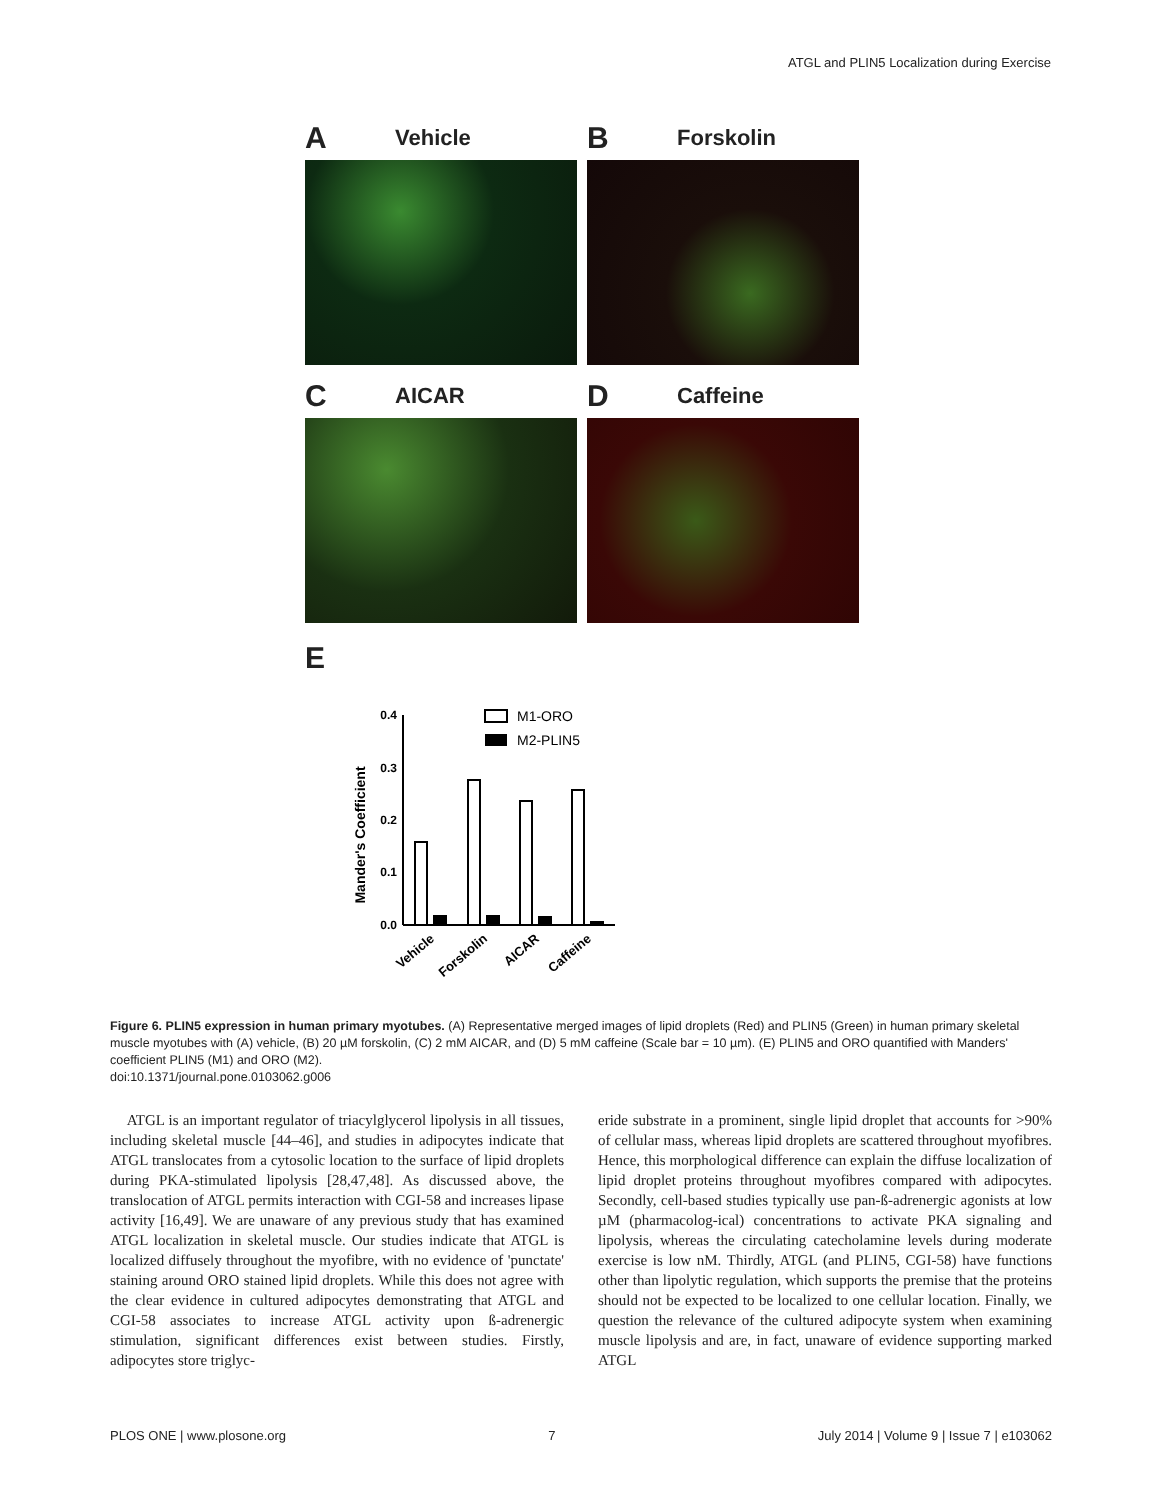ATGL and PLIN5 Localization during Exercise
A Vehicle
B Forskolin
C AICAR
D Caffeine
E
Mander's Coefficient
0.4
0.3
0.2
0.1
0.0
M1-ORO
M2-PLIN5
Vehicle
Forskolin
AICAR
Caffeine
Figure 6. PLIN5 expression in human primary myotubes. (A) Representative merged images of lipid droplets (Red) and PLIN5 (Green) in human primary skeletal muscle myotubes with (A) vehicle, (B) 20 µM forskolin, (C) 2 mM AICAR, and (D) 5 mM caffeine (Scale bar = 10 µm). (E) PLIN5 and ORO quantified with Manders' coefficient PLIN5 (M1) and ORO (M2).
doi:10.1371/journal.pone.0103062.g006
ATGL is an important regulator of triacylglycerol lipolysis in all tissues, including skeletal muscle [44–46], and studies in adipocytes indicate that ATGL translocates from a cytosolic location to the surface of lipid droplets during PKA-stimulated lipolysis [28,47,48]. As discussed above, the translocation of ATGL permits interaction with CGI-58 and increases lipase activity [16,49]. We are unaware of any previous study that has examined ATGL localization in skeletal muscle. Our studies indicate that ATGL is localized diffusely throughout the myofibre, with no evidence of 'punctate' staining around ORO stained lipid droplets. While this does not agree with the clear evidence in cultured adipocytes demonstrating that ATGL and CGI-58 associates to increase ATGL activity upon ß-adrenergic stimulation, significant differences exist between studies. Firstly, adipocytes store triglyc-
eride substrate in a prominent, single lipid droplet that accounts for >90% of cellular mass, whereas lipid droplets are scattered throughout myofibres. Hence, this morphological difference can explain the diffuse localization of lipid droplet proteins throughout myofibres compared with adipocytes. Secondly, cell-based studies typically use pan-ß-adrenergic agonists at low µM (pharmacolog-ical) concentrations to activate PKA signaling and lipolysis, whereas the circulating catecholamine levels during moderate exercise is low nM. Thirdly, ATGL (and PLIN5, CGI-58) have functions other than lipolytic regulation, which supports the premise that the proteins should not be expected to be localized to one cellular location. Finally, we question the relevance of the cultured adipocyte system when examining muscle lipolysis and are, in fact, unaware of evidence supporting marked ATGL
PLOS ONE | www.plosone.org 7 July 2014 | Volume 9 | Issue 7 | e103062